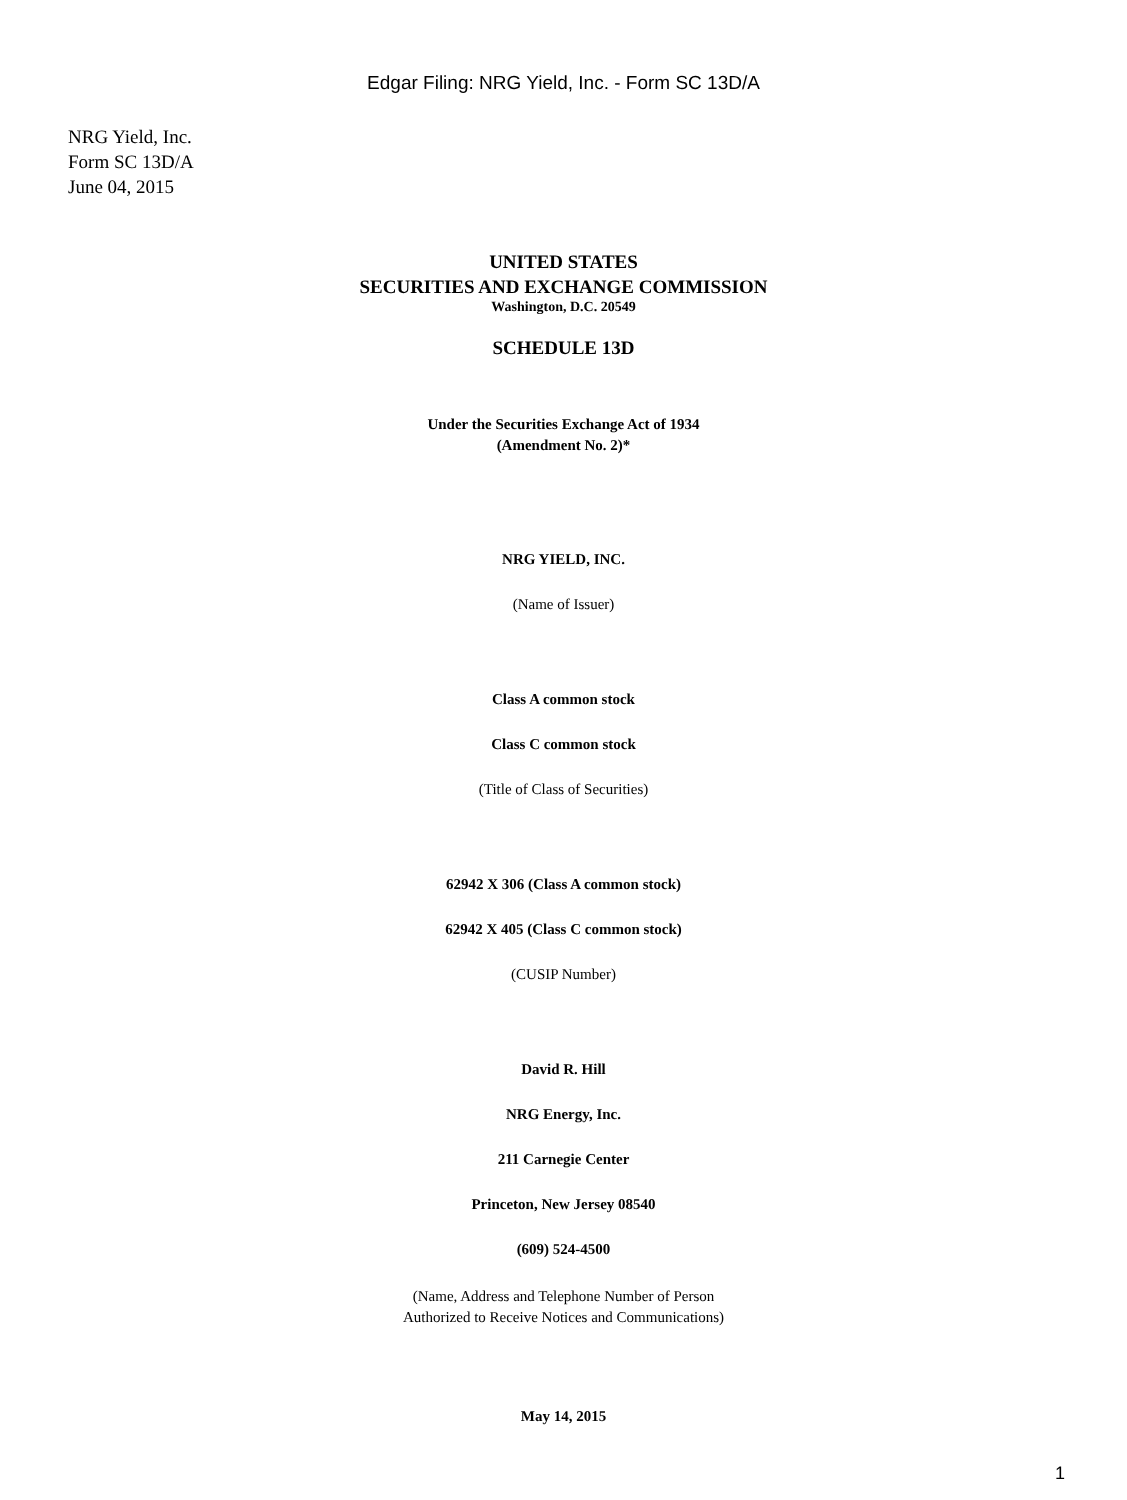Edgar Filing: NRG Yield, Inc. - Form SC 13D/A
NRG Yield, Inc.
Form SC 13D/A
June 04, 2015
UNITED STATES
SECURITIES AND EXCHANGE COMMISSION
Washington, D.C. 20549
SCHEDULE 13D
Under the Securities Exchange Act of 1934
(Amendment No. 2)*
NRG YIELD, INC.
(Name of Issuer)
Class A common stock
Class C common stock
(Title of Class of Securities)
62942 X 306 (Class A common stock)
62942 X 405 (Class C common stock)
(CUSIP Number)
David R. Hill
NRG Energy, Inc.
211 Carnegie Center
Princeton, New Jersey 08540
(609) 524-4500
(Name, Address and Telephone Number of Person
Authorized to Receive Notices and Communications)
May 14, 2015
1